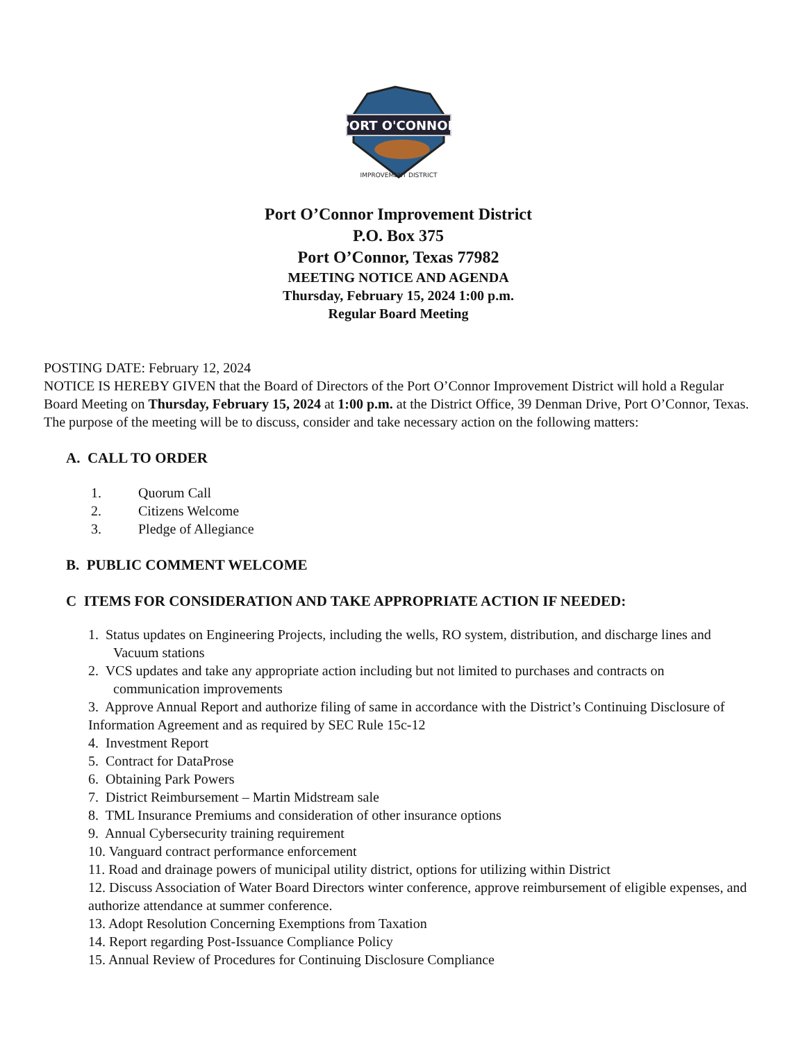PORT O'CONNOR
IMPROVEMENT DISTRICT
Port O’Connor Improvement District
P.O. Box 375
Port O’Connor, Texas 77982
MEETING NOTICE AND AGENDA
Thursday, February 15, 2024 1:00 p.m.
Regular Board Meeting
POSTING DATE: February 12, 2024
NOTICE IS HEREBY GIVEN that the Board of Directors of the Port O’Connor Improvement District will hold a Regular Board Meeting on Thursday, February 15, 2024 at 1:00 p.m. at the District Office, 39 Denman Drive, Port O’Connor, Texas. The purpose of the meeting will be to discuss, consider and take necessary action on the following matters:
A. CALL TO ORDER
1. Quorum Call
2. Citizens Welcome
3. Pledge of Allegiance
B. PUBLIC COMMENT WELCOME
C ITEMS FOR CONSIDERATION AND TAKE APPROPRIATE ACTION IF NEEDED:
1. Status updates on Engineering Projects, including the wells, RO system, distribution, and discharge lines and Vacuum stations
2. VCS updates and take any appropriate action including but not limited to purchases and contracts on communication improvements
3. Approve Annual Report and authorize filing of same in accordance with the District’s Continuing Disclosure of Information Agreement and as required by SEC Rule 15c-12
4. Investment Report
5. Contract for DataProse
6. Obtaining Park Powers
7. District Reimbursement – Martin Midstream sale
8. TML Insurance Premiums and consideration of other insurance options
9. Annual Cybersecurity training requirement
10. Vanguard contract performance enforcement
11. Road and drainage powers of municipal utility district, options for utilizing within District
12. Discuss Association of Water Board Directors winter conference, approve reimbursement of eligible expenses, and authorize attendance at summer conference.
13. Adopt Resolution Concerning Exemptions from Taxation
14. Report regarding Post-Issuance Compliance Policy
15. Annual Review of Procedures for Continuing Disclosure Compliance